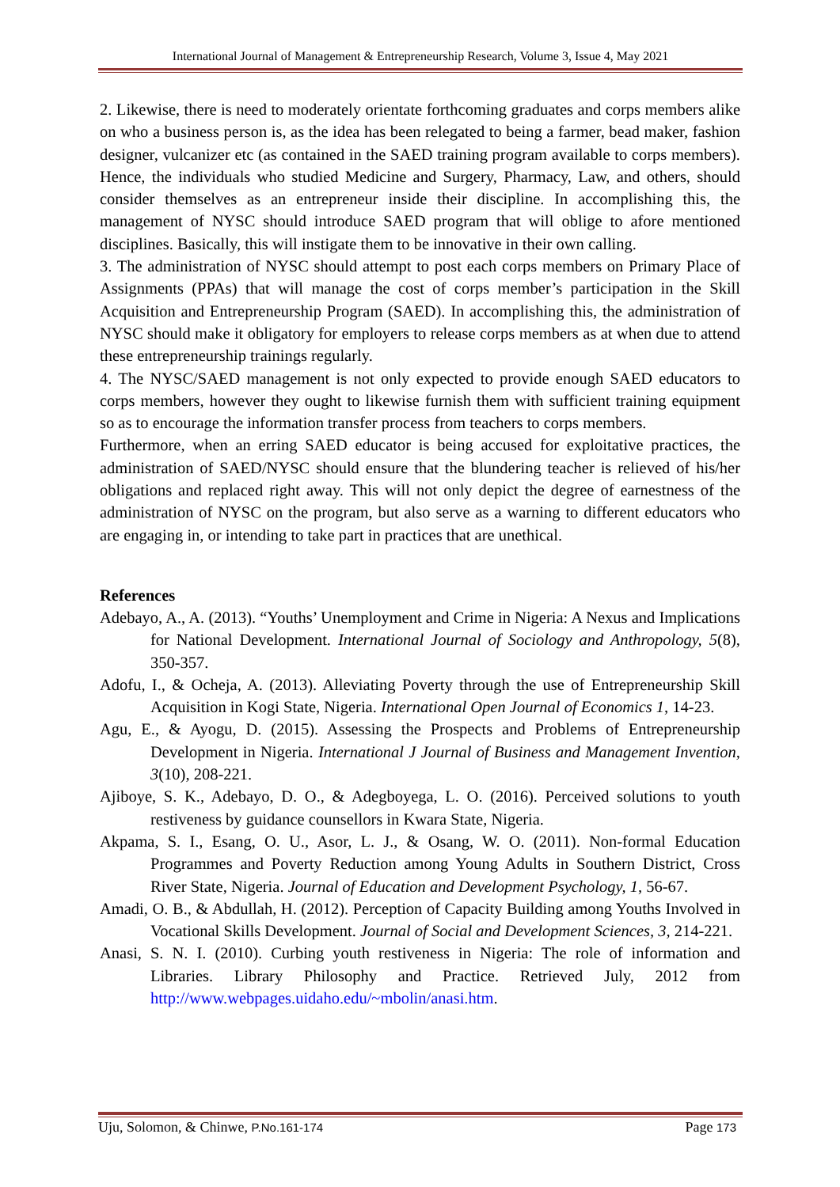International Journal of Management & Entrepreneurship Research, Volume 3, Issue 4, May 2021
2. Likewise, there is need to moderately orientate forthcoming graduates and corps members alike on who a business person is, as the idea has been relegated to being a farmer, bead maker, fashion designer, vulcanizer etc (as contained in the SAED training program available to corps members). Hence, the individuals who studied Medicine and Surgery, Pharmacy, Law, and others, should consider themselves as an entrepreneur inside their discipline. In accomplishing this, the management of NYSC should introduce SAED program that will oblige to afore mentioned disciplines. Basically, this will instigate them to be innovative in their own calling.
3. The administration of NYSC should attempt to post each corps members on Primary Place of Assignments (PPAs) that will manage the cost of corps member’s participation in the Skill Acquisition and Entrepreneurship Program (SAED). In accomplishing this, the administration of NYSC should make it obligatory for employers to release corps members as at when due to attend these entrepreneurship trainings regularly.
4. The NYSC/SAED management is not only expected to provide enough SAED educators to corps members, however they ought to likewise furnish them with sufficient training equipment so as to encourage the information transfer process from teachers to corps members.
Furthermore, when an erring SAED educator is being accused for exploitative practices, the administration of SAED/NYSC should ensure that the blundering teacher is relieved of his/her obligations and replaced right away. This will not only depict the degree of earnestness of the administration of NYSC on the program, but also serve as a warning to different educators who are engaging in, or intending to take part in practices that are unethical.
References
Adebayo, A., A. (2013). “Youths’ Unemployment and Crime in Nigeria: A Nexus and Implications for National Development. International Journal of Sociology and Anthropology, 5(8), 350-357.
Adofu, I., & Ocheja, A. (2013). Alleviating Poverty through the use of Entrepreneurship Skill Acquisition in Kogi State, Nigeria. International Open Journal of Economics 1, 14-23.
Agu, E., & Ayogu, D. (2015). Assessing the Prospects and Problems of Entrepreneurship Development in Nigeria. International J Journal of Business and Management Invention, 3(10), 208-221.
Ajiboye, S. K., Adebayo, D. O., & Adegboyega, L. O. (2016). Perceived solutions to youth restiveness by guidance counsellors in Kwara State, Nigeria.
Akpama, S. I., Esang, O. U., Asor, L. J., & Osang, W. O. (2011). Non-formal Education Programmes and Poverty Reduction among Young Adults in Southern District, Cross River State, Nigeria. Journal of Education and Development Psychology, 1, 56-67.
Amadi, O. B., & Abdullah, H. (2012). Perception of Capacity Building among Youths Involved in Vocational Skills Development. Journal of Social and Development Sciences, 3, 214-221.
Anasi, S. N. I. (2010). Curbing youth restiveness in Nigeria: The role of information and Libraries. Library Philosophy and Practice. Retrieved July, 2012 from http://www.webpages.uidaho.edu/~mbolin/anasi.htm.
Uju, Solomon, & Chinwe, P.No.161-174 Page 173